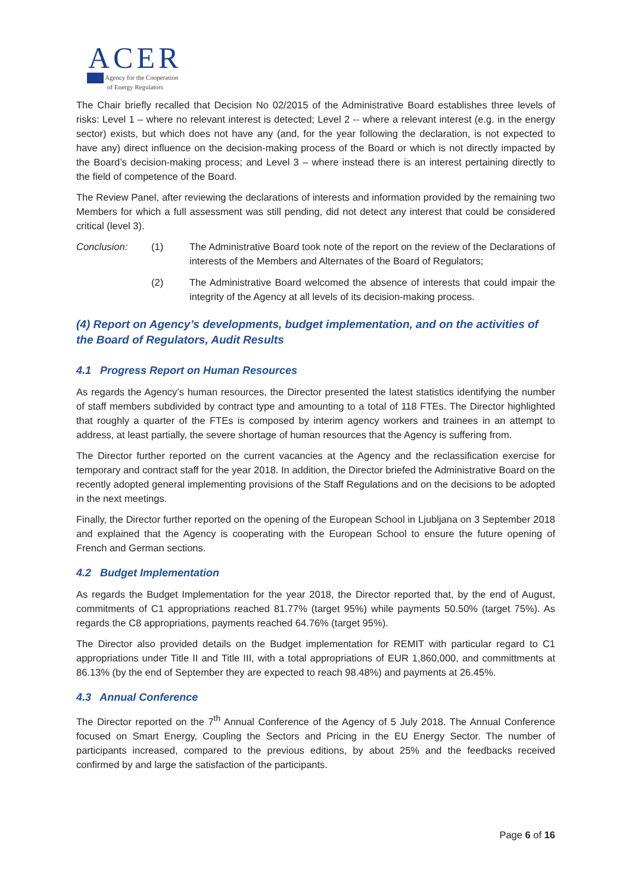ACER
Agency for the Cooperation
of Energy Regulators
The Chair briefly recalled that Decision No 02/2015 of the Administrative Board establishes three levels of risks: Level 1 – where no relevant interest is detected; Level 2 -- where a relevant interest (e.g. in the energy sector) exists, but which does not have any (and, for the year following the declaration, is not expected to have any) direct influence on the decision-making process of the Board or which is not directly impacted by the Board’s decision-making process; and Level 3 – where instead there is an interest pertaining directly to the field of competence of the Board.
The Review Panel, after reviewing the declarations of interests and information provided by the remaining two Members for which a full assessment was still pending, did not detect any interest that could be considered critical (level 3).
Conclusion: (1) The Administrative Board took note of the report on the review of the Declarations of interests of the Members and Alternates of the Board of Regulators;
(2) The Administrative Board welcomed the absence of interests that could impair the integrity of the Agency at all levels of its decision-making process.
(4) Report on Agency’s developments, budget implementation, and on the activities of the Board of Regulators, Audit Results
4.1 Progress Report on Human Resources
As regards the Agency’s human resources, the Director presented the latest statistics identifying the number of staff members subdivided by contract type and amounting to a total of 118 FTEs. The Director highlighted that roughly a quarter of the FTEs is composed by interim agency workers and trainees in an attempt to address, at least partially, the severe shortage of human resources that the Agency is suffering from.
The Director further reported on the current vacancies at the Agency and the reclassification exercise for temporary and contract staff for the year 2018. In addition, the Director briefed the Administrative Board on the recently adopted general implementing provisions of the Staff Regulations and on the decisions to be adopted in the next meetings.
Finally, the Director further reported on the opening of the European School in Ljubljana on 3 September 2018 and explained that the Agency is cooperating with the European School to ensure the future opening of French and German sections.
4.2 Budget Implementation
As regards the Budget Implementation for the year 2018, the Director reported that, by the end of August, commitments of C1 appropriations reached 81.77% (target 95%) while payments 50.50% (target 75%). As regards the C8 appropriations, payments reached 64.76% (target 95%).
The Director also provided details on the Budget implementation for REMIT with particular regard to C1 appropriations under Title II and Title III, with a total appropriations of EUR 1,860,000, and committments at 86.13% (by the end of September they are expected to reach 98.48%) and payments at 26.45%.
4.3 Annual Conference
The Director reported on the 7<sup>th</sup> Annual Conference of the Agency of 5 July 2018. The Annual Conference focused on Smart Energy, Coupling the Sectors and Pricing in the EU Energy Sector. The number of participants increased, compared to the previous editions, by about 25% and the feedbacks received confirmed by and large the satisfaction of the participants.
Page 6 of 16